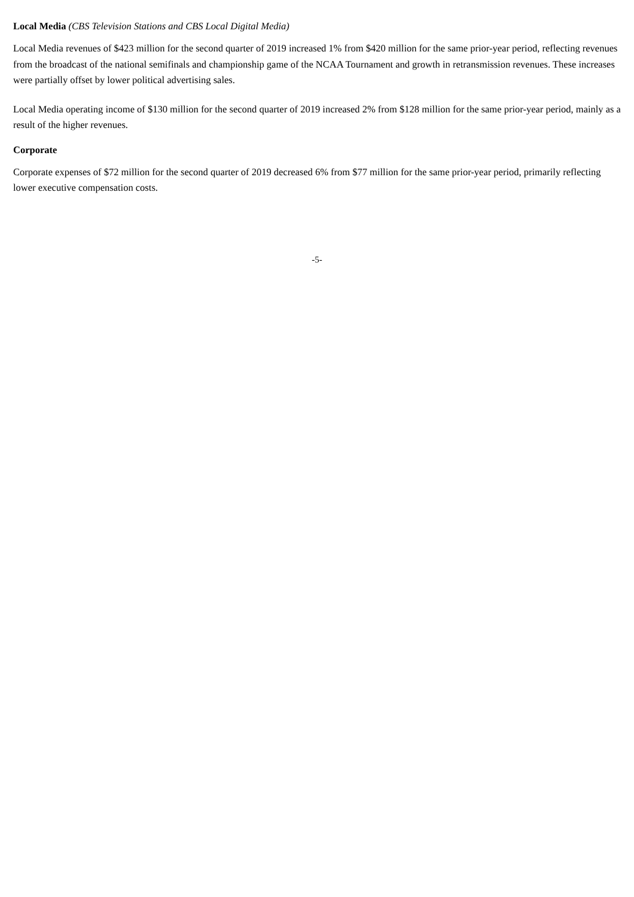Local Media (CBS Television Stations and CBS Local Digital Media)
Local Media revenues of $423 million for the second quarter of 2019 increased 1% from $420 million for the same prior-year period, reflecting revenues from the broadcast of the national semifinals and championship game of the NCAA Tournament and growth in retransmission revenues. These increases were partially offset by lower political advertising sales.
Local Media operating income of $130 million for the second quarter of 2019 increased 2% from $128 million for the same prior-year period, mainly as a result of the higher revenues.
Corporate
Corporate expenses of $72 million for the second quarter of 2019 decreased 6% from $77 million for the same prior-year period, primarily reflecting lower executive compensation costs.
-5-